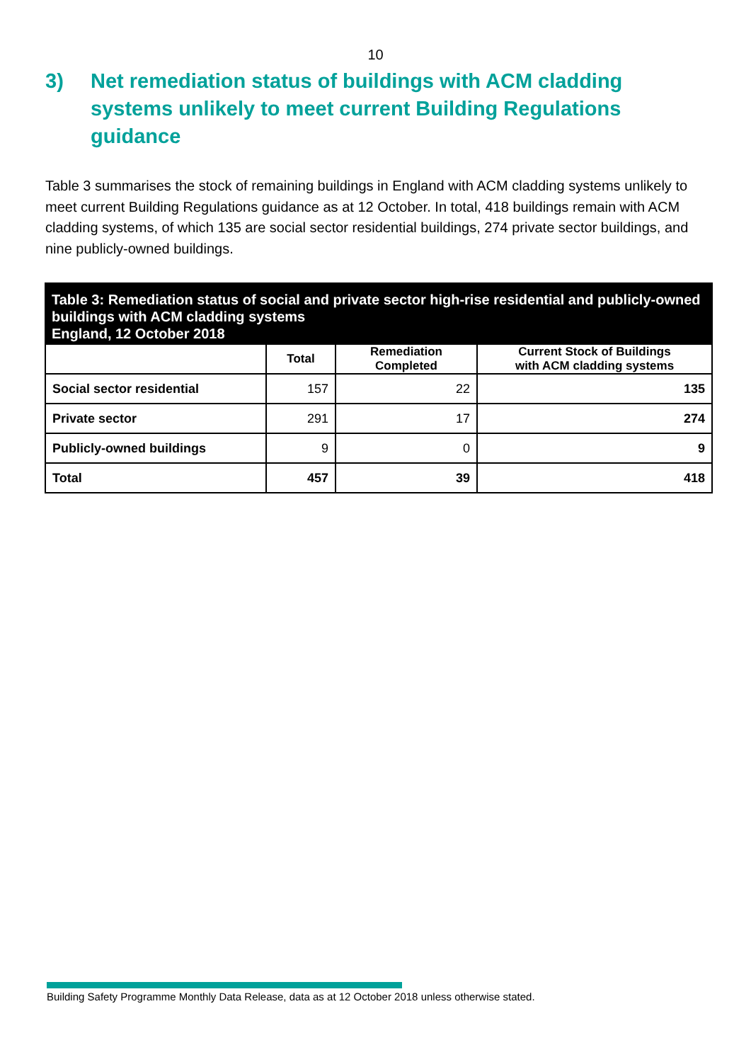10
3) Net remediation status of buildings with ACM cladding systems unlikely to meet current Building Regulations guidance
Table 3 summarises the stock of remaining buildings in England with ACM cladding systems unlikely to meet current Building Regulations guidance as at 12 October. In total, 418 buildings remain with ACM cladding systems, of which 135 are social sector residential buildings, 274 private sector buildings, and nine publicly-owned buildings.
Table 3: Remediation status of social and private sector high-rise residential and publicly-owned buildings with ACM cladding systems
England, 12 October 2018
| | Total | Remediation Completed | Current Stock of Buildings with ACM cladding systems |
| --- | --- | --- | --- |
| Social sector residential | 157 | 22 | 135 |
| Private sector | 291 | 17 | 274 |
| Publicly-owned buildings | 9 | 0 | 9 |
| Total | 457 | 39 | 418 |
Building Safety Programme Monthly Data Release, data as at 12 October 2018 unless otherwise stated.